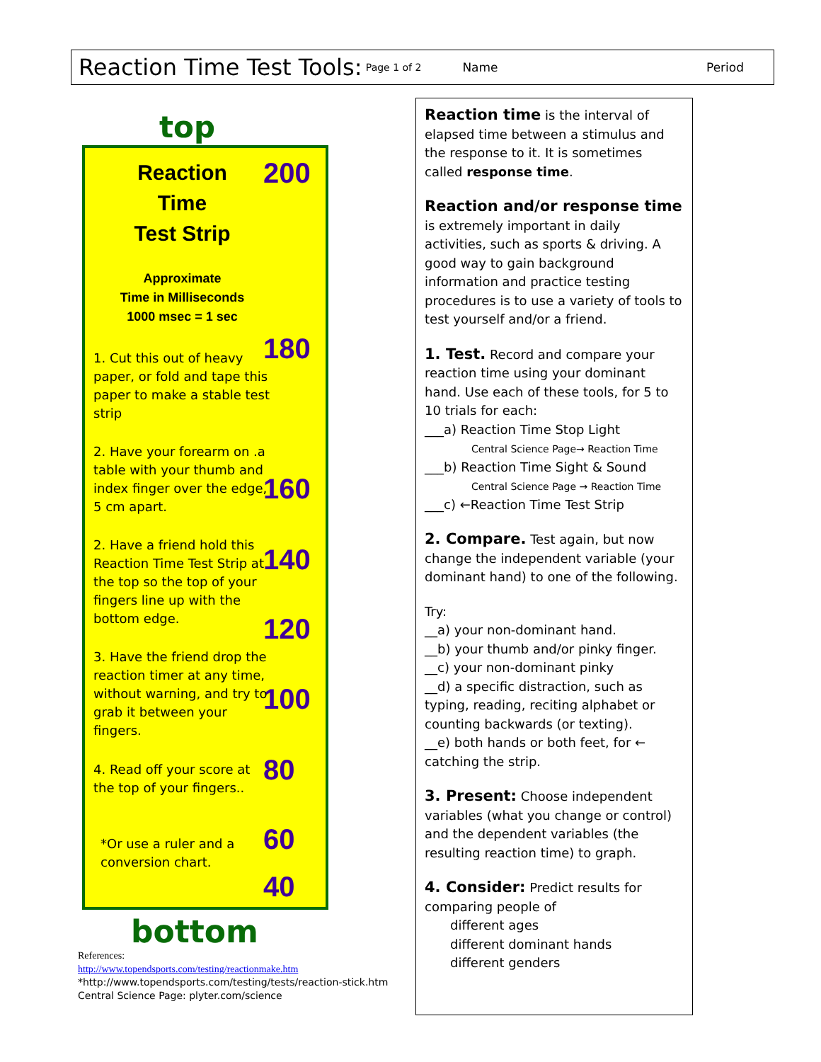Reaction Time Test Tools: Page 1 of 2 Name Period
top
Reaction
Time
Test Strip
Approximate
Time in Milliseconds
1000 msec = 1 sec
200
180
160
140
120
100
80
60
40
1. Cut this out of heavy paper, or fold and tape this paper to make a stable test strip
2. Have your forearm on .a table with your thumb and index finger over the edge, 5 cm apart.
2. Have a friend hold this Reaction Time Test Strip at the top so the top of your fingers line up with the bottom edge.
3. Have the friend drop the reaction timer at any time, without warning, and try to grab it between your fingers.
4. Read off your score at the top of your fingers..
*Or use a ruler and a conversion chart.
bottom
References:
http://www.topendsports.com/testing/reactionmake.htm
*http://www.topendsports.com/testing/tests/reaction-stick.htm
Central Science Page: plyter.com/science
Reaction time is the interval of elapsed time between a stimulus and the response to it. It is sometimes called response time.
Reaction and/or response time is extremely important in daily activities, such as sports & driving. A good way to gain background information and practice testing procedures is to use a variety of tools to test yourself and/or a friend.
1. Test. Record and compare your reaction time using your dominant hand. Use each of these tools, for 5 to 10 trials for each:
___a) Reaction Time Stop Light
Central Science Page→ Reaction Time
___b) Reaction Time Sight & Sound
Central Science Page → Reaction Time
___c) ←Reaction Time Test Strip
2. Compare. Test again, but now change the independent variable (your dominant hand) to one of the following.
Try:
__a) your non-dominant hand.
__b) your thumb and/or pinky finger.
__c) your non-dominant pinky
__d) a specific distraction, such as typing, reading, reciting alphabet or counting backwards (or texting).
__e) both hands or both feet, for ← catching the strip.
3. Present: Choose independent variables (what you change or control) and the dependent variables (the resulting reaction time) to graph.
4. Consider: Predict results for comparing people of
  different ages
  different dominant hands
  different genders